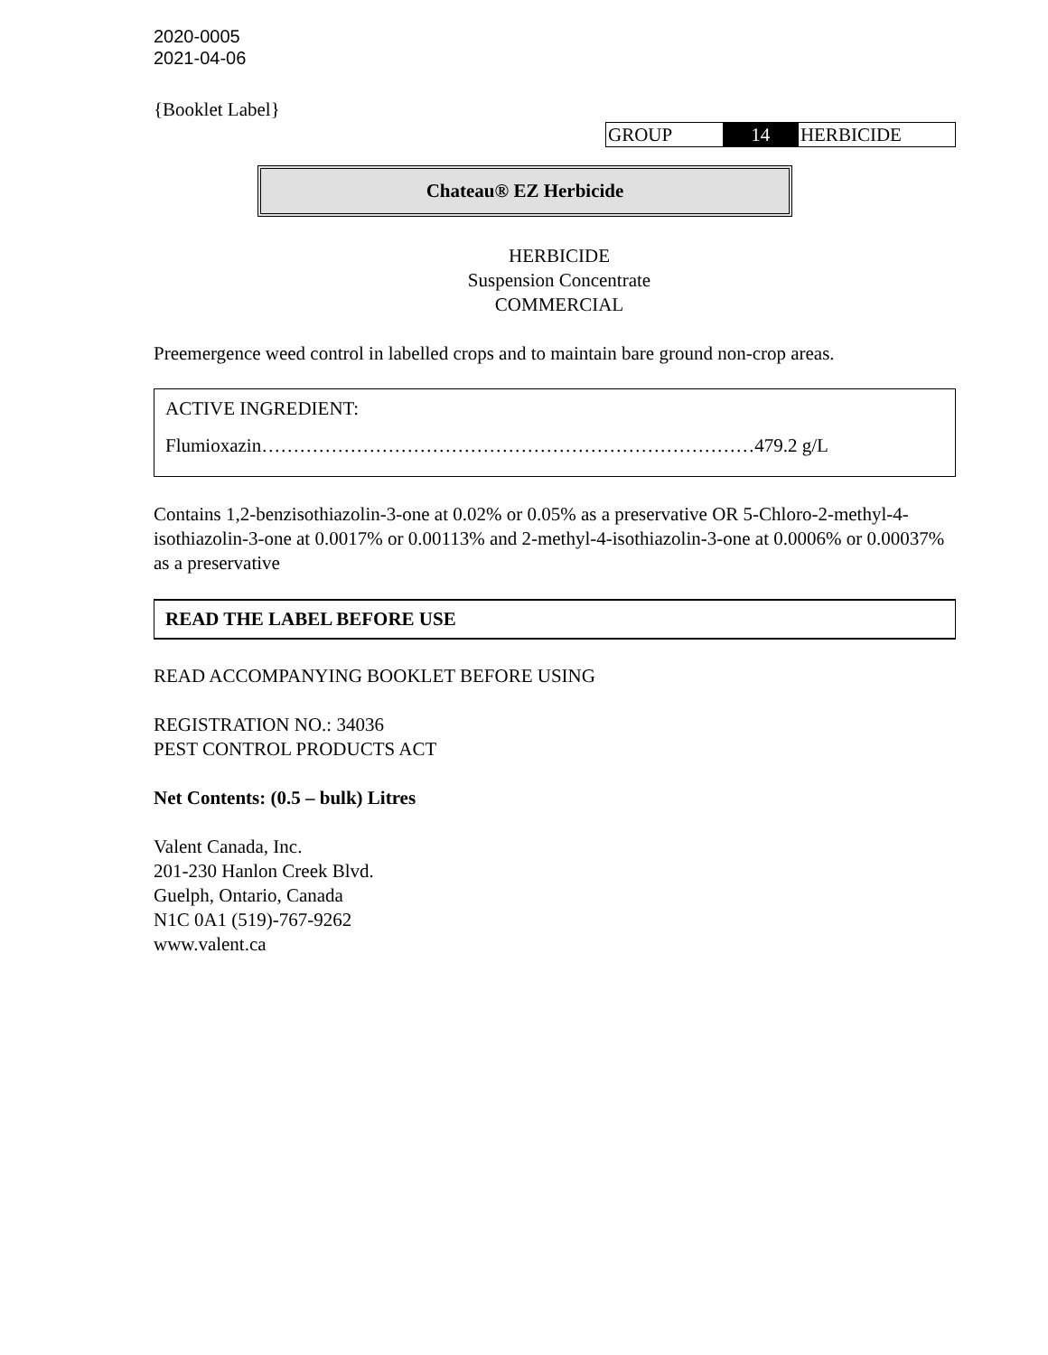2020-0005
2021-04-06
{Booklet Label}
| GROUP | 14 | HERBICIDE |
Chateau® EZ Herbicide
HERBICIDE
Suspension Concentrate
COMMERCIAL
Preemergence weed control in labelled crops and to maintain bare ground non-crop areas.
ACTIVE INGREDIENT:
Flumioxazin……………………………………………………………………479.2 g/L
Contains 1,2-benzisothiazolin-3-one at 0.02% or 0.05% as a preservative OR 5-Chloro-2-methyl-4-isothiazolin-3-one at 0.0017% or 0.00113% and 2-methyl-4-isothiazolin-3-one at 0.0006% or 0.00037% as a preservative
READ THE LABEL BEFORE USE
READ ACCOMPANYING BOOKLET BEFORE USING
REGISTRATION NO.: 34036
PEST CONTROL PRODUCTS ACT
Net Contents: (0.5 – bulk) Litres
Valent Canada, Inc.
201-230 Hanlon Creek Blvd.
Guelph, Ontario, Canada
N1C 0A1 (519)-767-9262
www.valent.ca